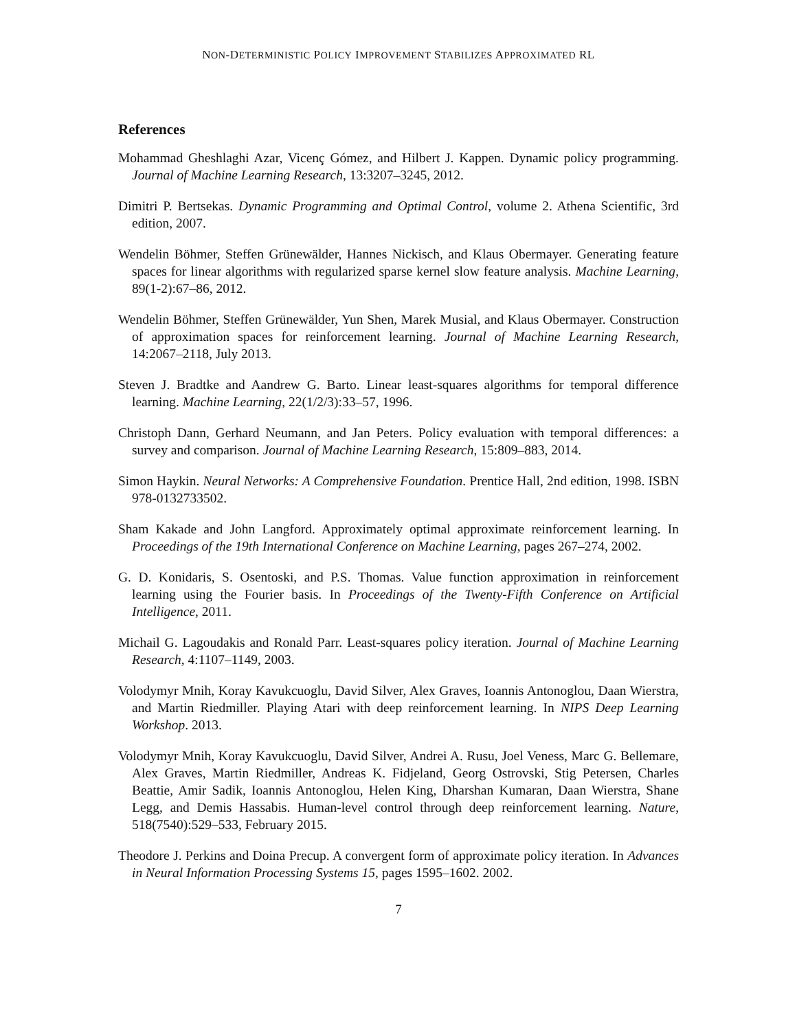NON-DETERMINISTIC POLICY IMPROVEMENT STABILIZES APPROXIMATED RL
References
Mohammad Gheshlaghi Azar, Vicenç Gómez, and Hilbert J. Kappen. Dynamic policy programming. Journal of Machine Learning Research, 13:3207–3245, 2012.
Dimitri P. Bertsekas. Dynamic Programming and Optimal Control, volume 2. Athena Scientific, 3rd edition, 2007.
Wendelin Böhmer, Steffen Grünewälder, Hannes Nickisch, and Klaus Obermayer. Generating feature spaces for linear algorithms with regularized sparse kernel slow feature analysis. Machine Learning, 89(1-2):67–86, 2012.
Wendelin Böhmer, Steffen Grünewälder, Yun Shen, Marek Musial, and Klaus Obermayer. Construction of approximation spaces for reinforcement learning. Journal of Machine Learning Research, 14:2067–2118, July 2013.
Steven J. Bradtke and Aandrew G. Barto. Linear least-squares algorithms for temporal difference learning. Machine Learning, 22(1/2/3):33–57, 1996.
Christoph Dann, Gerhard Neumann, and Jan Peters. Policy evaluation with temporal differences: a survey and comparison. Journal of Machine Learning Research, 15:809–883, 2014.
Simon Haykin. Neural Networks: A Comprehensive Foundation. Prentice Hall, 2nd edition, 1998. ISBN 978-0132733502.
Sham Kakade and John Langford. Approximately optimal approximate reinforcement learning. In Proceedings of the 19th International Conference on Machine Learning, pages 267–274, 2002.
G. D. Konidaris, S. Osentoski, and P.S. Thomas. Value function approximation in reinforcement learning using the Fourier basis. In Proceedings of the Twenty-Fifth Conference on Artificial Intelligence, 2011.
Michail G. Lagoudakis and Ronald Parr. Least-squares policy iteration. Journal of Machine Learning Research, 4:1107–1149, 2003.
Volodymyr Mnih, Koray Kavukcuoglu, David Silver, Alex Graves, Ioannis Antonoglou, Daan Wierstra, and Martin Riedmiller. Playing Atari with deep reinforcement learning. In NIPS Deep Learning Workshop. 2013.
Volodymyr Mnih, Koray Kavukcuoglu, David Silver, Andrei A. Rusu, Joel Veness, Marc G. Bellemare, Alex Graves, Martin Riedmiller, Andreas K. Fidjeland, Georg Ostrovski, Stig Petersen, Charles Beattie, Amir Sadik, Ioannis Antonoglou, Helen King, Dharshan Kumaran, Daan Wierstra, Shane Legg, and Demis Hassabis. Human-level control through deep reinforcement learning. Nature, 518(7540):529–533, February 2015.
Theodore J. Perkins and Doina Precup. A convergent form of approximate policy iteration. In Advances in Neural Information Processing Systems 15, pages 1595–1602. 2002.
7